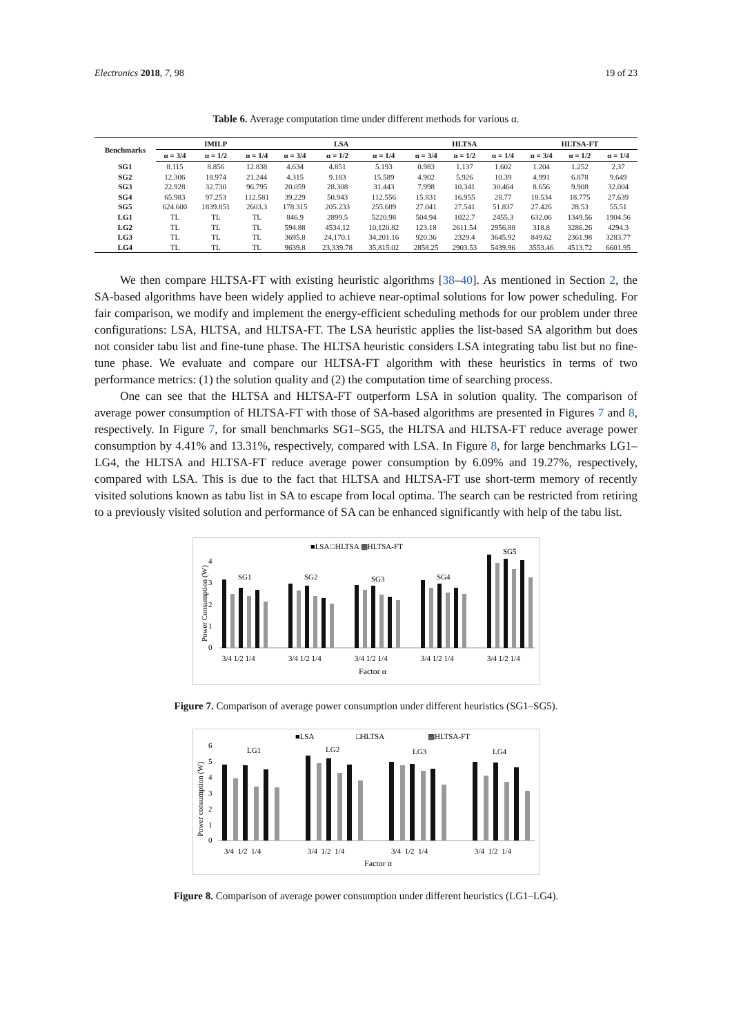Electronics 2018, 7, 98 19 of 23
Table 6. Average computation time under different methods for various α.
| Benchmarks | IMILP | | | LSA | | | HLTSA | | | HLTSA-FT | | |
| --- | --- | --- | --- | --- | --- | --- | --- | --- | --- | --- | --- | --- |
| | α = 3/4 | α = 1/2 | α = 1/4 | α = 3/4 | α = 1/2 | α = 1/4 | α = 3/4 | α = 1/2 | α = 1/4 | α = 3/4 | α = 1/2 | α = 1/4 |
| SG1 | 8.115 | 8.856 | 12.838 | 4.634 | 4.851 | 5.193 | 0.983 | 1.137 | 1.602 | 1.204 | 1.252 | 2.37 |
| SG2 | 12.306 | 18.974 | 21.244 | 4.315 | 9.183 | 15.589 | 4.902 | 5.926 | 10.39 | 4.991 | 6.878 | 9.649 |
| SG3 | 22.928 | 32.730 | 96.795 | 20.059 | 28.308 | 31.443 | 7.998 | 10.341 | 30.464 | 8.656 | 9.908 | 32.004 |
| SG4 | 65.983 | 97.253 | 112.581 | 39.229 | 50.943 | 112.556 | 15.831 | 16.955 | 28.77 | 18.534 | 18.775 | 27.639 |
| SG5 | 624.600 | 1839.851 | 2603.3 | 178.315 | 205.233 | 255.689 | 27.041 | 27.541 | 51.837 | 27.426 | 28.53 | 55.51 |
| LG1 | TL | TL | TL | 846.9 | 2899.5 | 5220.98 | 504.94 | 1022.7 | 2455.3 | 632.06 | 1349.56 | 1904.56 |
| LG2 | TL | TL | TL | 594.88 | 4534.12 | 10,120.82 | 123.18 | 2611.54 | 2956.88 | 318.8 | 3286.26 | 4294.3 |
| LG3 | TL | TL | TL | 3695.8 | 24,170.1 | 34,201.16 | 920.36 | 2329.4 | 3645.92 | 849.62 | 2361.98 | 3283.77 |
| LG4 | TL | TL | TL | 9639.8 | 23,339.78 | 35,815.02 | 2858.25 | 2903.53 | 5439.96 | 3553.46 | 4513.72 | 6601.95 |
We then compare HLTSA-FT with existing heuristic algorithms [38–40]. As mentioned in Section 2, the SA-based algorithms have been widely applied to achieve near-optimal solutions for low power scheduling. For fair comparison, we modify and implement the energy-efficient scheduling methods for our problem under three configurations: LSA, HLTSA, and HLTSA-FT. The LSA heuristic applies the list-based SA algorithm but does not consider tabu list and fine-tune phase. The HLTSA heuristic considers LSA integrating tabu list but no fine-tune phase. We evaluate and compare our HLTSA-FT algorithm with these heuristics in terms of two performance metrics: (1) the solution quality and (2) the computation time of searching process.
One can see that the HLTSA and HLTSA-FT outperform LSA in solution quality. The comparison of average power consumption of HLTSA-FT with those of SA-based algorithms are presented in Figures 7 and 8, respectively. In Figure 7, for small benchmarks SG1–SG5, the HLTSA and HLTSA-FT reduce average power consumption by 4.41% and 13.31%, respectively, compared with LSA. In Figure 8, for large benchmarks LG1–LG4, the HLTSA and HLTSA-FT reduce average power consumption by 6.09% and 19.27%, respectively, compared with LSA. This is due to the fact that HLTSA and HLTSA-FT use short-term memory of recently visited solutions known as tabu list in SA to escape from local optima. The search can be restricted from retiring to a previously visited solution and performance of SA can be enhanced significantly with help of the tabu list.
■LSA □HLTSA ▩HLTSA-FT
Power Consumption (W)
0
1
2
3
4
SG1
SG2
SG3
SG4
SG5
3/4 1/2 1/4
3/4 1/2 1/4
3/4 1/2 1/4
3/4 1/2 1/4
3/4 1/2 1/4
Factor α
Figure 7. Comparison of average power consumption under different heuristics (SG1–SG5).
■LSA
□HLTSA
▩HLTSA-FT
Power consumption (W)
0
1
2
3
4
5
6
LG1
LG2
LG3
LG4
3/4 1/2 1/4
3/4 1/2 1/4
3/4 1/2 1/4
3/4 1/2 1/4
Factor α
Figure 8. Comparison of average power consumption under different heuristics (LG1–LG4).